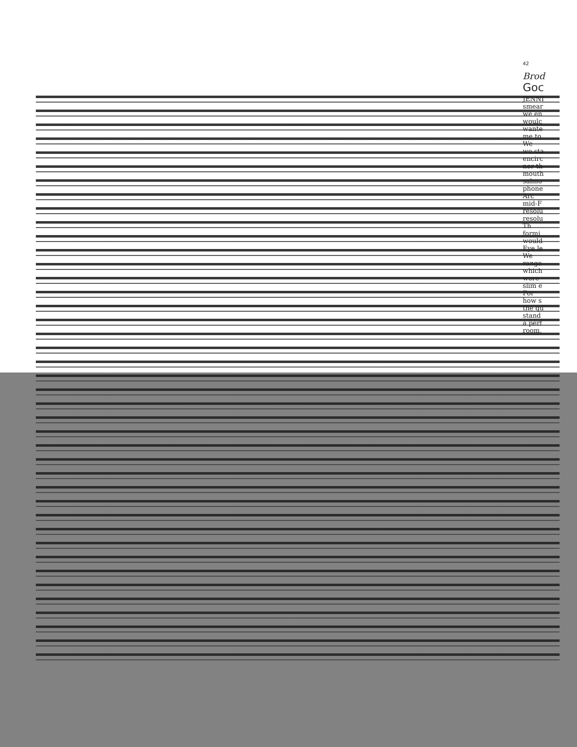42
Brod
Goc
JENNI
smear
we en
woulc
wante
me to
We
we sta
encirc
nor th
mouth
salmo
phone
Arc
mid-F
resolu
resolu
Th
formi
would
Eye le
We
range
which
wore
slim e
For
how s
the qu
stand
a perf
room,